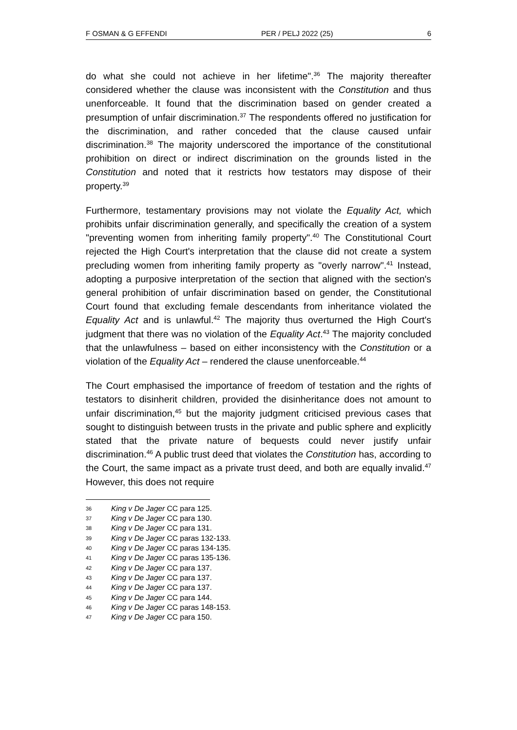F OSMAN & G EFFENDI PER / PELJ 2022 (25) 6
do what she could not achieve in her lifetime".<sup>36</sup> The majority thereafter considered whether the clause was inconsistent with the Constitution and thus unenforceable. It found that the discrimination based on gender created a presumption of unfair discrimination.<sup>37</sup> The respondents offered no justification for the discrimination, and rather conceded that the clause caused unfair discrimination.<sup>38</sup> The majority underscored the importance of the constitutional prohibition on direct or indirect discrimination on the grounds listed in the Constitution and noted that it restricts how testators may dispose of their property.<sup>39</sup>
Furthermore, testamentary provisions may not violate the Equality Act, which prohibits unfair discrimination generally, and specifically the creation of a system "preventing women from inheriting family property".<sup>40</sup> The Constitutional Court rejected the High Court's interpretation that the clause did not create a system precluding women from inheriting family property as "overly narrow".<sup>41</sup> Instead, adopting a purposive interpretation of the section that aligned with the section's general prohibition of unfair discrimination based on gender, the Constitutional Court found that excluding female descendants from inheritance violated the Equality Act and is unlawful.<sup>42</sup> The majority thus overturned the High Court's judgment that there was no violation of the Equality Act.<sup>43</sup> The majority concluded that the unlawfulness – based on either inconsistency with the Constitution or a violation of the Equality Act – rendered the clause unenforceable.<sup>44</sup>
The Court emphasised the importance of freedom of testation and the rights of testators to disinherit children, provided the disinheritance does not amount to unfair discrimination,<sup>45</sup> but the majority judgment criticised previous cases that sought to distinguish between trusts in the private and public sphere and explicitly stated that the private nature of bequests could never justify unfair discrimination.<sup>46</sup> A public trust deed that violates the Constitution has, according to the Court, the same impact as a private trust deed, and both are equally invalid.<sup>47</sup> However, this does not require
36 King v De Jager CC para 125.
37 King v De Jager CC para 130.
38 King v De Jager CC para 131.
39 King v De Jager CC paras 132-133.
40 King v De Jager CC paras 134-135.
41 King v De Jager CC paras 135-136.
42 King v De Jager CC para 137.
43 King v De Jager CC para 137.
44 King v De Jager CC para 137.
45 King v De Jager CC para 144.
46 King v De Jager CC paras 148-153.
47 King v De Jager CC para 150.